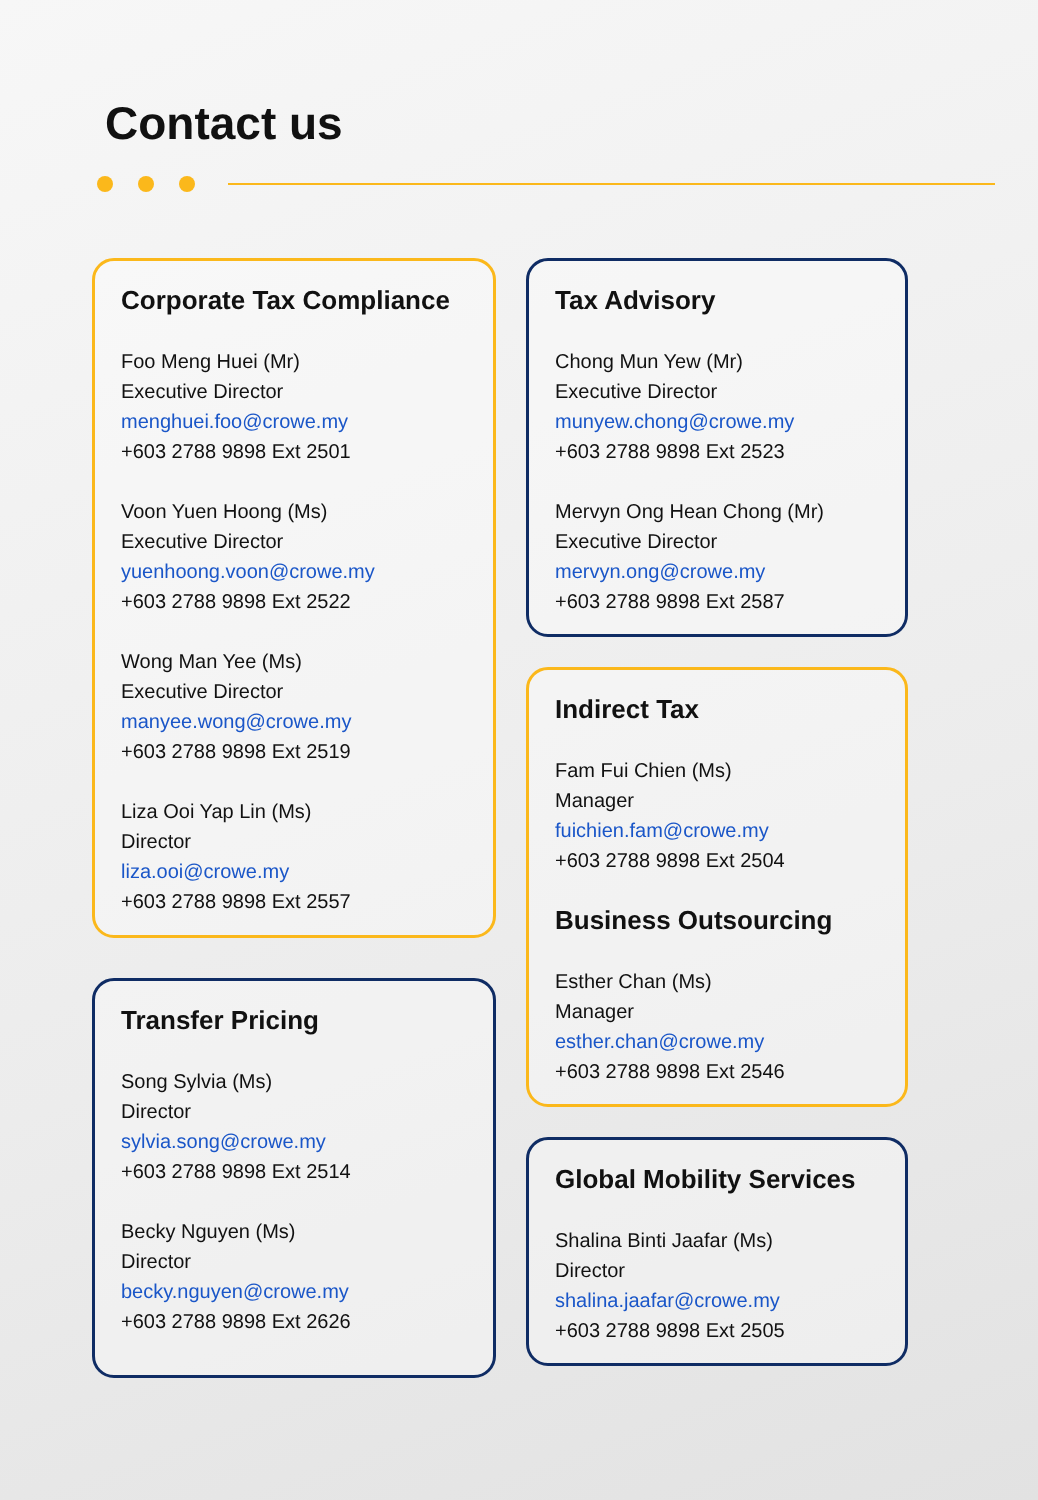Contact us
Corporate Tax Compliance
Foo Meng Huei (Mr)
Executive Director
menghuei.foo@crowe.my
+603 2788 9898 Ext 2501
Voon Yuen Hoong (Ms)
Executive Director
yuenhoong.voon@crowe.my
+603 2788 9898 Ext 2522
Wong Man Yee (Ms)
Executive Director
manyee.wong@crowe.my
+603 2788 9898 Ext 2519
Liza Ooi Yap Lin (Ms)
Director
liza.ooi@crowe.my
+603 2788 9898 Ext 2557
Transfer Pricing
Song Sylvia (Ms)
Director
sylvia.song@crowe.my
+603 2788 9898 Ext 2514
Becky Nguyen (Ms)
Director
becky.nguyen@crowe.my
+603 2788 9898 Ext 2626
Tax Advisory
Chong Mun Yew (Mr)
Executive Director
munyew.chong@crowe.my
+603 2788 9898 Ext 2523
Mervyn Ong Hean Chong (Mr)
Executive Director
mervyn.ong@crowe.my
+603 2788 9898 Ext 2587
Indirect Tax
Fam Fui Chien (Ms)
Manager
fuichien.fam@crowe.my
+603 2788 9898 Ext 2504
Business Outsourcing
Esther Chan (Ms)
Manager
esther.chan@crowe.my
+603 2788 9898 Ext 2546
Global Mobility Services
Shalina Binti Jaafar (Ms)
Director
shalina.jaafar@crowe.my
+603 2788 9898 Ext 2505